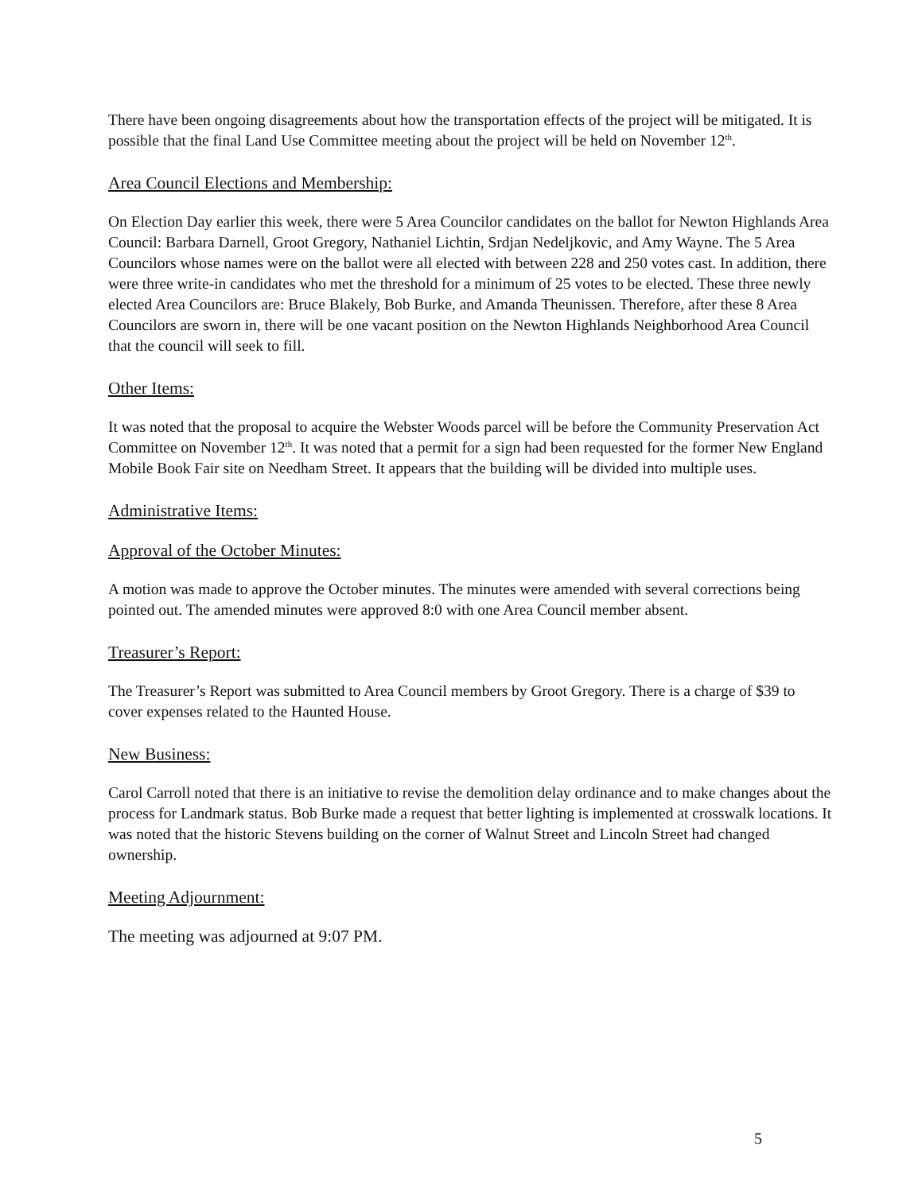There have been ongoing disagreements about how the transportation effects of the project will be mitigated. It is possible that the final Land Use Committee meeting about the project will be held on November 12<sup>th</sup>.
Area Council Elections and Membership:
On Election Day earlier this week, there were 5 Area Councilor candidates on the ballot for Newton Highlands Area Council: Barbara Darnell, Groot Gregory, Nathaniel Lichtin, Srdjan Nedeljkovic, and Amy Wayne. The 5 Area Councilors whose names were on the ballot were all elected with between 228 and 250 votes cast. In addition, there were three write-in candidates who met the threshold for a minimum of 25 votes to be elected. These three newly elected Area Councilors are: Bruce Blakely, Bob Burke, and Amanda Theunissen. Therefore, after these 8 Area Councilors are sworn in, there will be one vacant position on the Newton Highlands Neighborhood Area Council that the council will seek to fill.
Other Items:
It was noted that the proposal to acquire the Webster Woods parcel will be before the Community Preservation Act Committee on November 12<sup>th</sup>. It was noted that a permit for a sign had been requested for the former New England Mobile Book Fair site on Needham Street. It appears that the building will be divided into multiple uses.
Administrative Items:
Approval of the October Minutes:
A motion was made to approve the October minutes. The minutes were amended with several corrections being pointed out. The amended minutes were approved 8:0 with one Area Council member absent.
Treasurer’s Report:
The Treasurer’s Report was submitted to Area Council members by Groot Gregory. There is a charge of $39 to cover expenses related to the Haunted House.
New Business:
Carol Carroll noted that there is an initiative to revise the demolition delay ordinance and to make changes about the process for Landmark status. Bob Burke made a request that better lighting is implemented at crosswalk locations. It was noted that the historic Stevens building on the corner of Walnut Street and Lincoln Street had changed ownership.
Meeting Adjournment:
The meeting was adjourned at 9:07 PM.
5